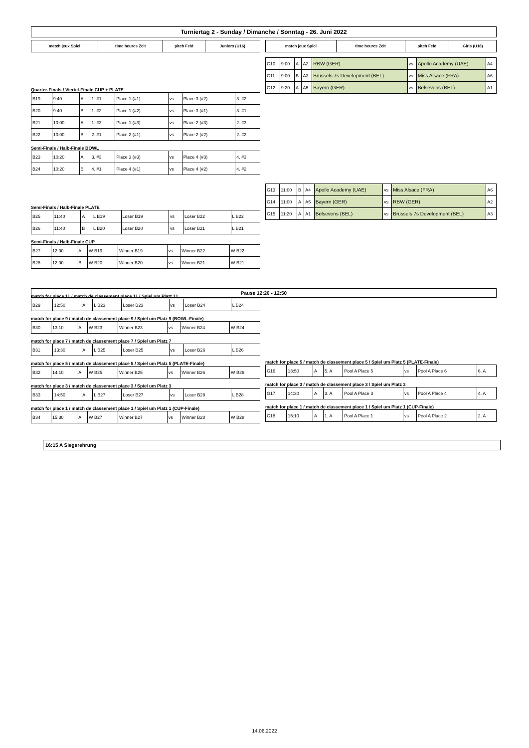Turniertag 2 - Sunday / Dimanche / Sonntag - 26. Juni 2022
| match jeux Spiel | time heures Zeit | pitch Feld | Juniors (U16) |
| --- | --- | --- | --- |
Quarter-Finals / Viertel-Finale CUP + PLATE
| B19 | 9:40 | A | 1. #1 | Place 1 (#1) | vs | Place 3 (#2) | 3. #2 |
| B20 | 9:40 | B | 1. #2 | Place 1 (#2) | vs | Place 3 (#1) | 3. #1 |
| B21 | 10:00 | A | 1. #3 | Place 1 (#3) | vs | Place 2 (#3) | 2. #3 |
| B22 | 10:00 | B | 2. #1 | Place 2 (#1) | vs | Place 2 (#2) | 2. #2 |
Semi-Finals / Halb-Finale BOWL
| B23 | 10:20 | A | 3. #3 | Place 3 (#3) | vs | Place 4 (#3) | 4. #3 |
| B24 | 10:20 | B | 4. #1 | Place 4 (#1) | vs | Place 4 (#2) | 4. #2 |
Semi-Finals / Halb-Finale PLATE
| B25 | 11:40 | A | L B19 | Loser B19 | vs | Loser B22 | L B22 |
| B26 | 11:40 | B | L B20 | Loser B20 | vs | Loser B21 | L B21 |
Semi-Finals / Halb-Finale CUP
| B27 | 12:00 | A | W B19 | Winner B19 | vs | Winner B22 | W B22 |
| B28 | 12:00 | B | W B20 | Winner B20 | vs | Winner B21 | W B21 |
match for place 11 / match de classement place 11 / Spiel um Platz 11
| B29 | 12:50 | A | L B23 | Loser B23 | vs | Loser B24 | L B24 |
match for place 9 / match de classement place 9 / Spiel um Platz 9 (BOWL-Finale)
| B30 | 13:10 | A | W B23 | Winner B23 | vs | Winner B24 | W B24 |
match for place 7 / match de classement place 7 / Spiel um Platz 7
| B31 | 13:30 | A | L B25 | Loser B25 | vs | Loser B26 | L B26 |
match for place 5 / match de classement place 5 / Spiel um Platz 5 (PLATE-Finale)
| B32 | 14:10 | A | W B25 | Winner B25 | vs | Winner B26 | W B26 |
match for place 3 / match de classement place 3 / Spiel um Platz 3
| B33 | 14:50 | A | L B27 | Loser B27 | vs | Loser B28 | L B28 |
match for place 1 / match de classement place 1 / Spiel um Platz 1 (CUP-Finale)
| B34 | 15:30 | A | W B27 | Winner B27 | vs | Winner B28 | W B28 |
| match jeux Spiel | time heures Zeit | pitch Feld | Girls (U18) |
| --- | --- | --- | --- |
| G10 | 9:00 | A | A2 | RBW (GER) | vs | Apollo Academy (UAE) | A4 |
| G11 | 9:00 | B | A3 | Brussels 7s Development (BEL) | vs | Miss Alsace (FRA) | A6 |
| G12 | 9:20 | A | A5 | Bayern (GER) | vs | Belsevens (BEL) | A1 |
| G13 | 11:00 | B | A4 | Apollo Academy (UAE) | vs | Miss Alsace (FRA) | A6 |
| G14 | 11:00 | A | A5 | Bayern (GER) | vs | RBW (GER) | A2 |
| G15 | 11:20 | A | A1 | Belsevens (BEL) | vs | Brussels 7s Development (BEL) | A3 |
match for place 5 / match de classement place 5 / Spiel um Platz 5 (PLATE-Finale)
| G16 | 13:50 | A | 5. A | Pool A Place 5 | vs | Pool A Place 6 | 6. A |
match for place 3 / match de classement place 3 / Spiel um Platz 3
| G17 | 14:30 | A | 3. A | Pool A Place 3 | vs | Pool A Place 4 | 4. A |
match for place 1 / match de classement place 1 / Spiel um Platz 1 (CUP-Finale)
| G18 | 15:10 | A | 1. A | Pool A Place 1 | vs | Pool A Place 2 | 2. A |
Pause 12:20 - 12:50
16:15 A Siegerehrung
14.06.2022